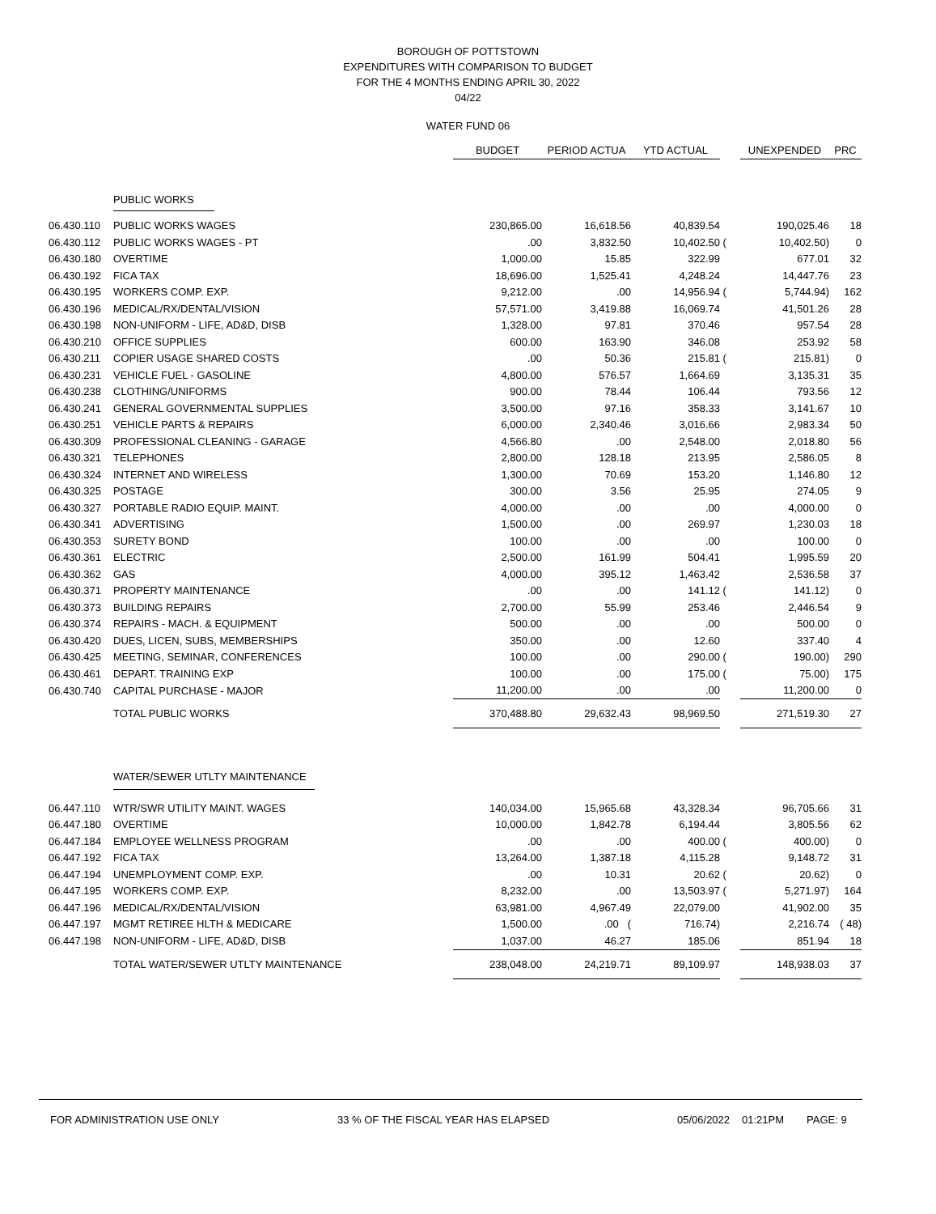BOROUGH OF POTTSTOWN
EXPENDITURES WITH COMPARISON TO BUDGET
FOR THE 4 MONTHS ENDING APRIL 30, 2022
04/22
WATER FUND 06
| | | BUDGET | PERIOD ACTUA | YTD ACTUAL | | UNEXPENDED | PRC |
| | PUBLIC WORKS | | | | | | |
| 06.430.110 | PUBLIC WORKS WAGES | 230,865.00 | 16,618.56 | 40,839.54 | | 190,025.46 | 18 |
| 06.430.112 | PUBLIC WORKS WAGES - PT | .00 | 3,832.50 | 10,402.50 | ( | 10,402.50) | 0 |
| 06.430.180 | OVERTIME | 1,000.00 | 15.85 | 322.99 | | 677.01 | 32 |
| 06.430.192 | FICA TAX | 18,696.00 | 1,525.41 | 4,248.24 | | 14,447.76 | 23 |
| 06.430.195 | WORKERS COMP. EXP. | 9,212.00 | .00 | 14,956.94 | ( | 5,744.94) | 162 |
| 06.430.196 | MEDICAL/RX/DENTAL/VISION | 57,571.00 | 3,419.88 | 16,069.74 | | 41,501.26 | 28 |
| 06.430.198 | NON-UNIFORM - LIFE, AD&D, DISB | 1,328.00 | 97.81 | 370.46 | | 957.54 | 28 |
| 06.430.210 | OFFICE SUPPLIES | 600.00 | 163.90 | 346.08 | | 253.92 | 58 |
| 06.430.211 | COPIER USAGE SHARED COSTS | .00 | 50.36 | 215.81 | ( | 215.81) | 0 |
| 06.430.231 | VEHICLE FUEL - GASOLINE | 4,800.00 | 576.57 | 1,664.69 | | 3,135.31 | 35 |
| 06.430.238 | CLOTHING/UNIFORMS | 900.00 | 78.44 | 106.44 | | 793.56 | 12 |
| 06.430.241 | GENERAL GOVERNMENTAL SUPPLIES | 3,500.00 | 97.16 | 358.33 | | 3,141.67 | 10 |
| 06.430.251 | VEHICLE PARTS & REPAIRS | 6,000.00 | 2,340.46 | 3,016.66 | | 2,983.34 | 50 |
| 06.430.309 | PROFESSIONAL CLEANING - GARAGE | 4,566.80 | .00 | 2,548.00 | | 2,018.80 | 56 |
| 06.430.321 | TELEPHONES | 2,800.00 | 128.18 | 213.95 | | 2,586.05 | 8 |
| 06.430.324 | INTERNET AND WIRELESS | 1,300.00 | 70.69 | 153.20 | | 1,146.80 | 12 |
| 06.430.325 | POSTAGE | 300.00 | 3.56 | 25.95 | | 274.05 | 9 |
| 06.430.327 | PORTABLE RADIO EQUIP. MAINT. | 4,000.00 | .00 | .00 | | 4,000.00 | 0 |
| 06.430.341 | ADVERTISING | 1,500.00 | .00 | 269.97 | | 1,230.03 | 18 |
| 06.430.353 | SURETY BOND | 100.00 | .00 | .00 | | 100.00 | 0 |
| 06.430.361 | ELECTRIC | 2,500.00 | 161.99 | 504.41 | | 1,995.59 | 20 |
| 06.430.362 | GAS | 4,000.00 | 395.12 | 1,463.42 | | 2,536.58 | 37 |
| 06.430.371 | PROPERTY MAINTENANCE | .00 | .00 | 141.12 | ( | 141.12) | 0 |
| 06.430.373 | BUILDING REPAIRS | 2,700.00 | 55.99 | 253.46 | | 2,446.54 | 9 |
| 06.430.374 | REPAIRS - MACH. & EQUIPMENT | 500.00 | .00 | .00 | | 500.00 | 0 |
| 06.430.420 | DUES, LICEN, SUBS, MEMBERSHIPS | 350.00 | .00 | 12.60 | | 337.40 | 4 |
| 06.430.425 | MEETING, SEMINAR, CONFERENCES | 100.00 | .00 | 290.00 | ( | 190.00) | 290 |
| 06.430.461 | DEPART. TRAINING EXP | 100.00 | .00 | 175.00 | ( | 75.00) | 175 |
| 06.430.740 | CAPITAL PURCHASE - MAJOR | 11,200.00 | .00 | .00 | | 11,200.00 | 0 |
| | TOTAL PUBLIC WORKS | 370,488.80 | 29,632.43 | 98,969.50 | | 271,519.30 | 27 |
| | WATER/SEWER UTLTY MAINTENANCE | | | | | | |
| 06.447.110 | WTR/SWR UTILITY MAINT. WAGES | 140,034.00 | 15,965.68 | 43,328.34 | | 96,705.66 | 31 |
| 06.447.180 | OVERTIME | 10,000.00 | 1,842.78 | 6,194.44 | | 3,805.56 | 62 |
| 06.447.184 | EMPLOYEE WELLNESS PROGRAM | .00 | .00 | 400.00 | ( | 400.00) | 0 |
| 06.447.192 | FICA TAX | 13,264.00 | 1,387.18 | 4,115.28 | | 9,148.72 | 31 |
| 06.447.194 | UNEMPLOYMENT COMP. EXP. | .00 | 10.31 | 20.62 | ( | 20.62) | 0 |
| 06.447.195 | WORKERS COMP. EXP. | 8,232.00 | .00 | 13,503.97 | ( | 5,271.97) | 164 |
| 06.447.196 | MEDICAL/RX/DENTAL/VISION | 63,981.00 | 4,967.49 | 22,079.00 | | 41,902.00 | 35 |
| 06.447.197 | MGMT RETIREE HLTH & MEDICARE | 1,500.00 | .00 ( | 716.74) | | 2,216.74 | ( 48) |
| 06.447.198 | NON-UNIFORM - LIFE, AD&D, DISB | 1,037.00 | 46.27 | 185.06 | | 851.94 | 18 |
| | TOTAL WATER/SEWER UTLTY MAINTENANCE | 238,048.00 | 24,219.71 | 89,109.97 | | 148,938.03 | 37 |
FOR ADMINISTRATION USE ONLY 33 % OF THE FISCAL YEAR HAS ELAPSED 05/06/2022 01:21PM PAGE: 9